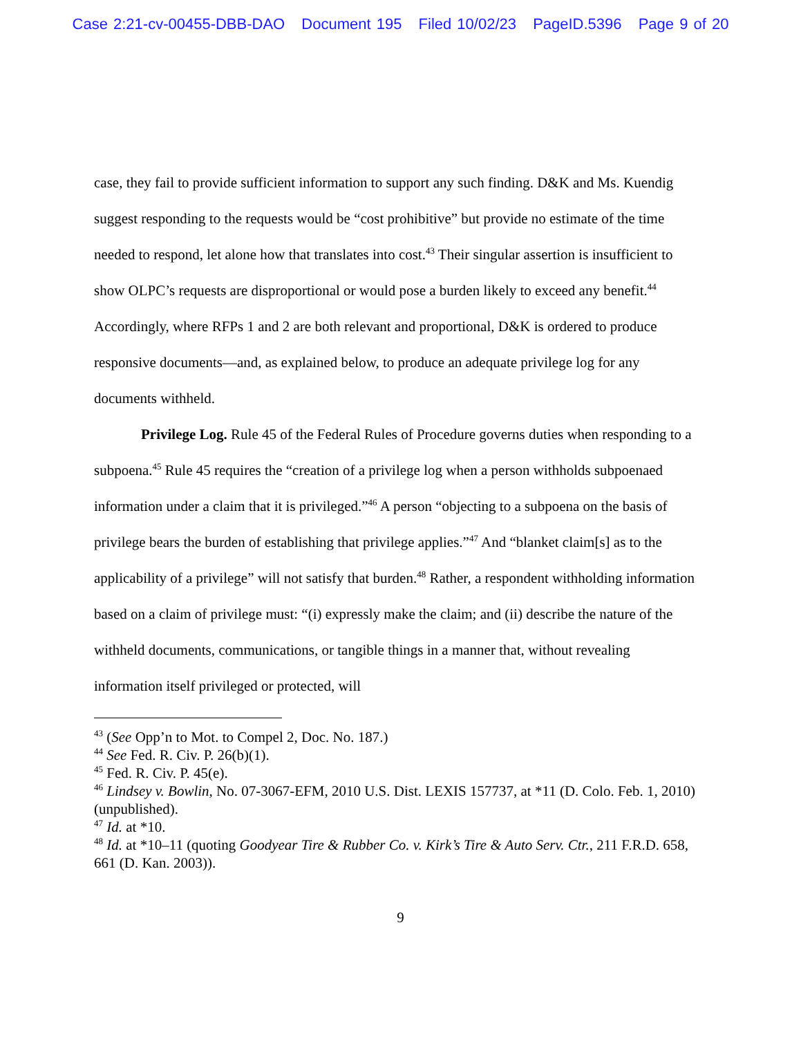Case 2:21-cv-00455-DBB-DAO Document 195 Filed 10/02/23 PageID.5396 Page 9 of 20
case, they fail to provide sufficient information to support any such finding. D&K and Ms. Kuendig suggest responding to the requests would be “cost prohibitive” but provide no estimate of the time needed to respond, let alone how that translates into cost.<sup>43</sup> Their singular assertion is insufficient to show OLPC’s requests are disproportional or would pose a burden likely to exceed any benefit.<sup>44</sup> Accordingly, where RFPs 1 and 2 are both relevant and proportional, D&K is ordered to produce responsive documents—and, as explained below, to produce an adequate privilege log for any documents withheld.
Privilege Log. Rule 45 of the Federal Rules of Procedure governs duties when responding to a subpoena.<sup>45</sup> Rule 45 requires the “creation of a privilege log when a person withholds subpoenaed information under a claim that it is privileged.”<sup>46</sup> A person “objecting to a subpoena on the basis of privilege bears the burden of establishing that privilege applies.”<sup>47</sup> And “blanket claim[s] as to the applicability of a privilege” will not satisfy that burden.<sup>48</sup> Rather, a respondent withholding information based on a claim of privilege must: “(i) expressly make the claim; and (ii) describe the nature of the withheld documents, communications, or tangible things in a manner that, without revealing information itself privileged or protected, will
<sup>43</sup> (See Opp’n to Mot. to Compel 2, Doc. No. 187.)
<sup>44</sup> See Fed. R. Civ. P. 26(b)(1).
<sup>45</sup> Fed. R. Civ. P. 45(e).
<sup>46</sup> Lindsey v. Bowlin, No. 07-3067-EFM, 2010 U.S. Dist. LEXIS 157737, at *11 (D. Colo. Feb. 1, 2010) (unpublished).
<sup>47</sup> Id. at *10.
<sup>48</sup> Id. at *10–11 (quoting Goodyear Tire & Rubber Co. v. Kirk’s Tire & Auto Serv. Ctr., 211 F.R.D. 658, 661 (D. Kan. 2003)).
9